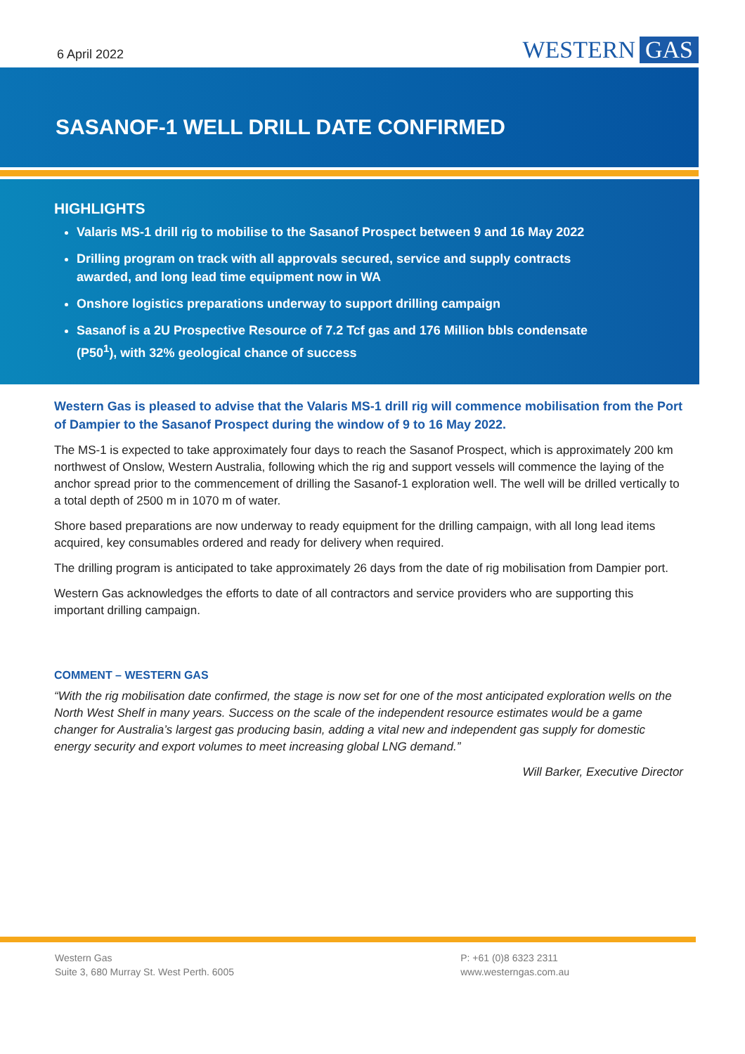6 April 2022 WESTERN GAS
SASANOF-1 WELL DRILL DATE CONFIRMED
HIGHLIGHTS
Valaris MS-1 drill rig to mobilise to the Sasanof Prospect between 9 and 16 May 2022
Drilling program on track with all approvals secured, service and supply contracts awarded, and long lead time equipment now in WA
Onshore logistics preparations underway to support drilling campaign
Sasanof is a 2U Prospective Resource of 7.2 Tcf gas and 176 Million bbls condensate (P50<sup>1</sup>), with 32% geological chance of success
Western Gas is pleased to advise that the Valaris MS-1 drill rig will commence mobilisation from the Port of Dampier to the Sasanof Prospect during the window of 9 to 16 May 2022.
The MS-1 is expected to take approximately four days to reach the Sasanof Prospect, which is approximately 200 km northwest of Onslow, Western Australia, following which the rig and support vessels will commence the laying of the anchor spread prior to the commencement of drilling the Sasanof-1 exploration well. The well will be drilled vertically to a total depth of 2500 m in 1070 m of water.
Shore based preparations are now underway to ready equipment for the drilling campaign, with all long lead items acquired, key consumables ordered and ready for delivery when required.
The drilling program is anticipated to take approximately 26 days from the date of rig mobilisation from Dampier port.
Western Gas acknowledges the efforts to date of all contractors and service providers who are supporting this important drilling campaign.
COMMENT – WESTERN GAS
“With the rig mobilisation date confirmed, the stage is now set for one of the most anticipated exploration wells on the North West Shelf in many years. Success on the scale of the independent resource estimates would be a game changer for Australia’s largest gas producing basin, adding a vital new and independent gas supply for domestic energy security and export volumes to meet increasing global LNG demand.”
Will Barker, Executive Director
Western Gas
Suite 3, 680 Murray St. West Perth. 6005
P: +61 (0)8 6323 2311
www.westerngas.com.au